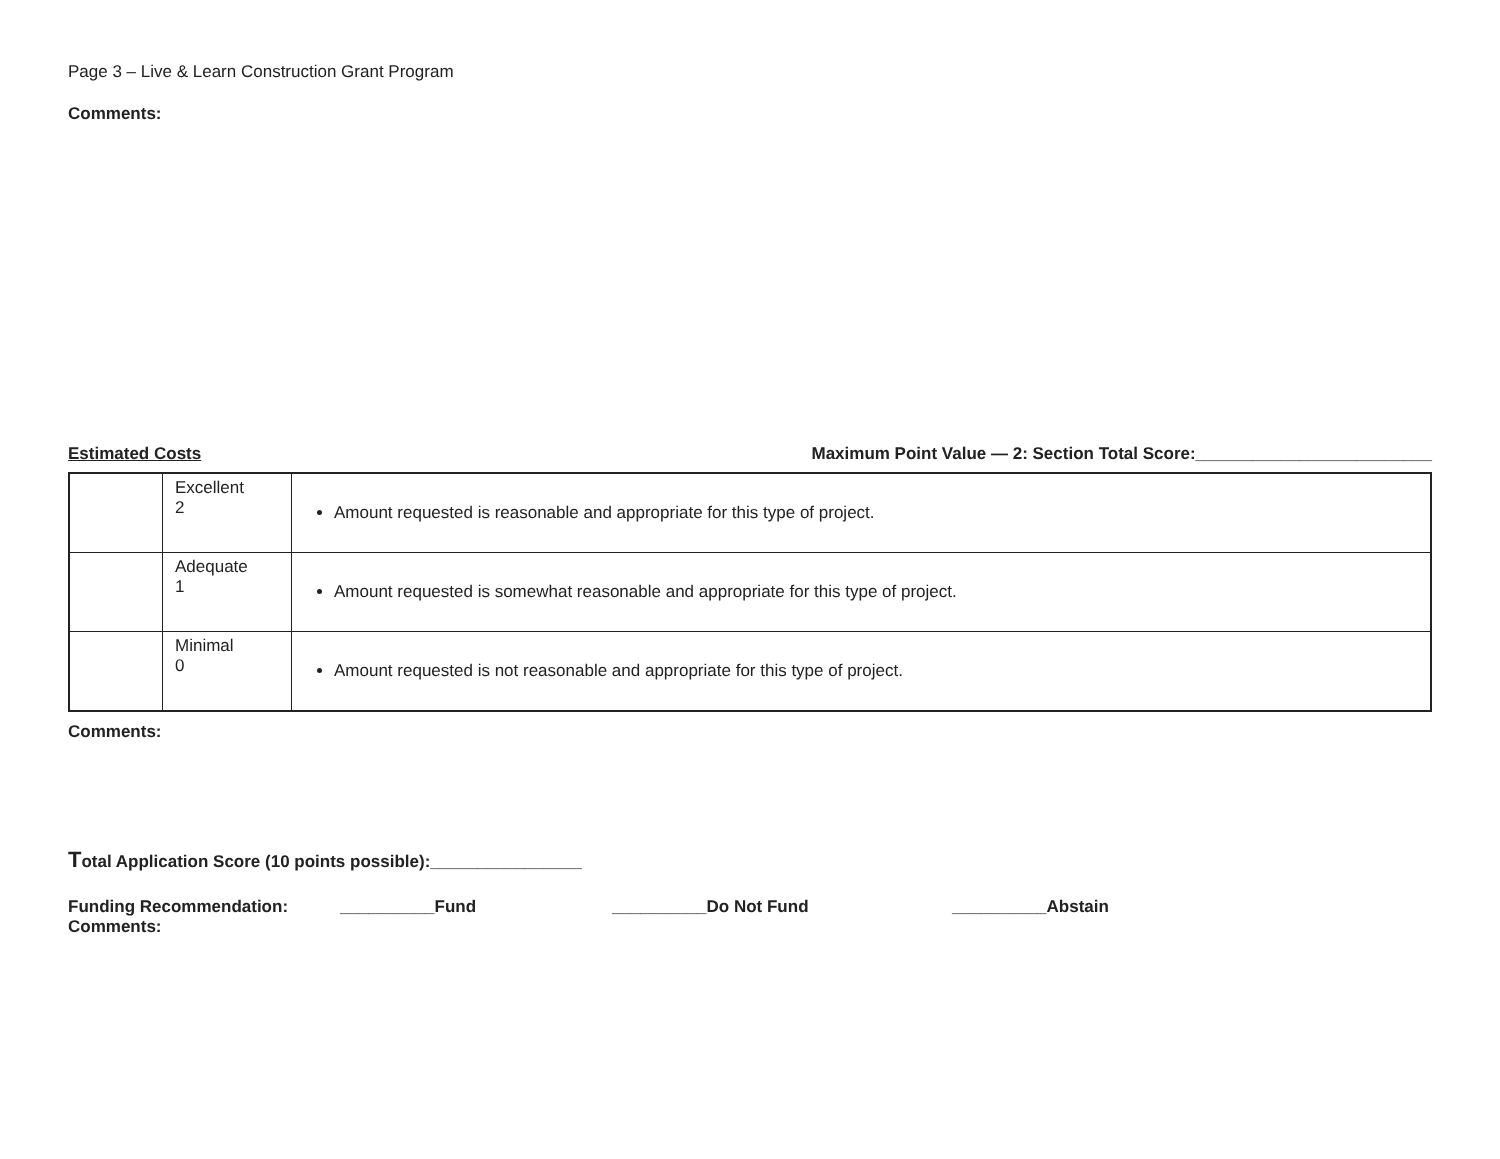Page 3 – Live & Learn Construction Grant Program
Comments:
Estimated Costs Maximum Point Value — 2: Section Total Score:_________________________
| | Excellent 2 | Amount requested is reasonable and appropriate for this type of project. |
| | Adequate 1 | Amount requested is somewhat reasonable and appropriate for this type of project. |
| | Minimal 0 | Amount requested is not reasonable and appropriate for this type of project. |
Comments:
Total Application Score (10 points possible):________________
Funding Recommendation: __________Fund __________Do Not Fund __________Abstain
Comments: